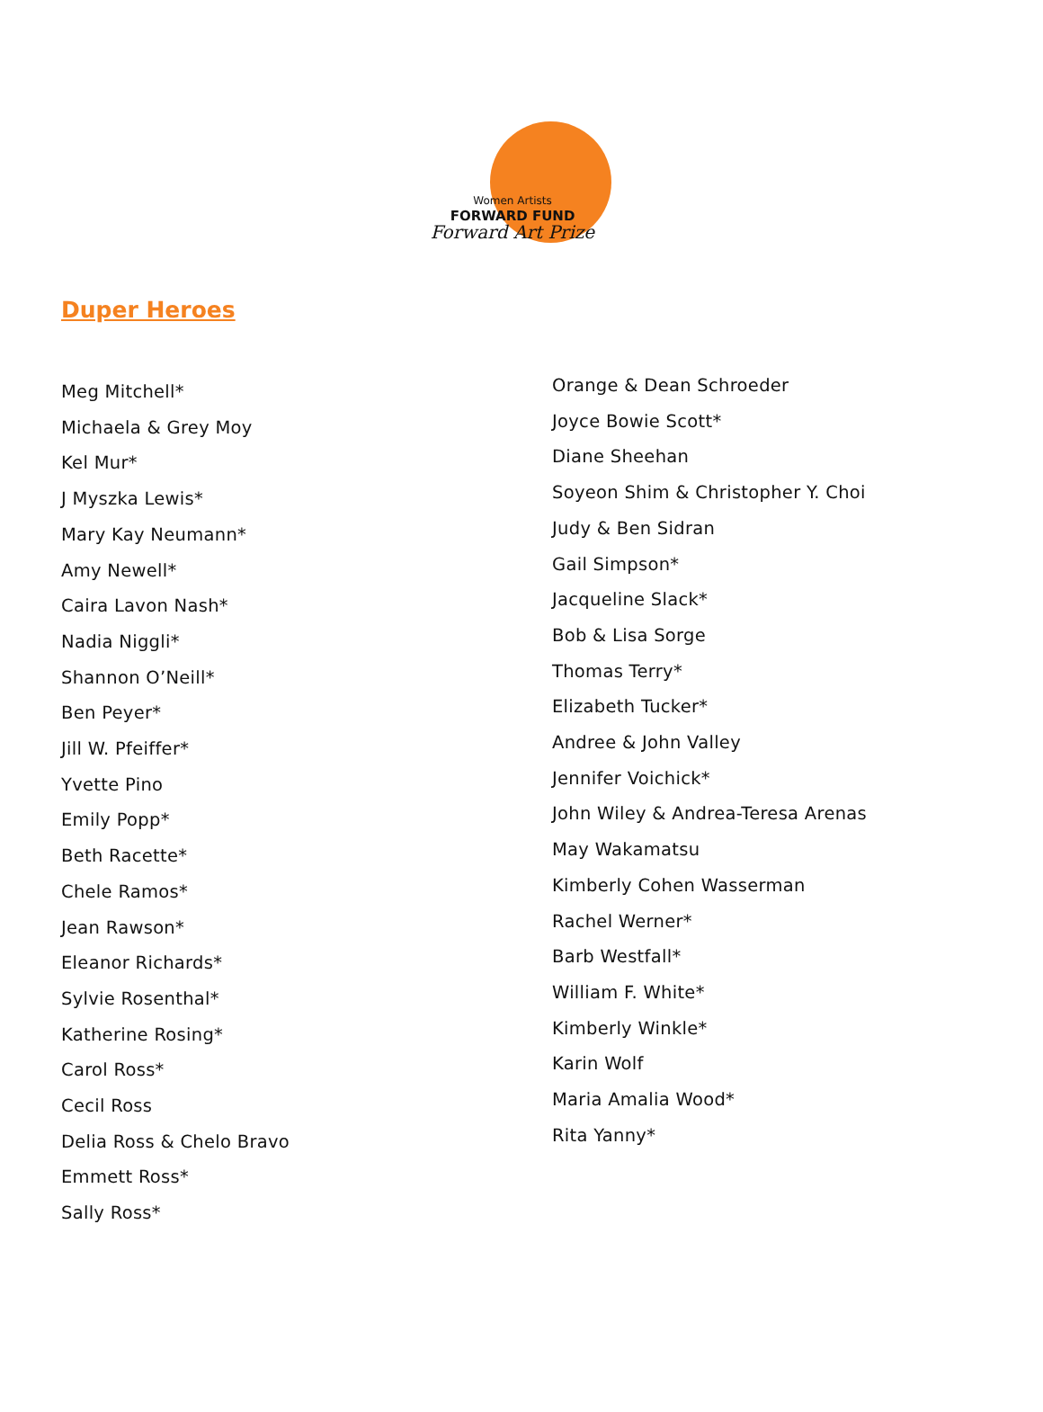Women Artists
FORWARD FUND
Forward Art Prize
Duper Heroes
Meg Mitchell*
Michaela & Grey Moy
Kel Mur*
J Myszka Lewis*
Mary Kay Neumann*
Amy Newell*
Caira Lavon Nash*
Nadia Niggli*
Shannon O’Neill*
Ben Peyer*
Jill W. Pfeiffer*
Yvette Pino
Emily Popp*
Beth Racette*
Chele Ramos*
Jean Rawson*
Eleanor Richards*
Sylvie Rosenthal*
Katherine Rosing*
Carol Ross*
Cecil Ross
Delia Ross & Chelo Bravo
Emmett Ross*
Sally Ross*
Orange & Dean Schroeder
Joyce Bowie Scott*
Diane Sheehan
Soyeon Shim & Christopher Y. Choi
Judy & Ben Sidran
Gail Simpson*
Jacqueline Slack*
Bob & Lisa Sorge
Thomas Terry*
Elizabeth Tucker*
Andree & John Valley
Jennifer Voichick*
John Wiley & Andrea-Teresa Arenas
May Wakamatsu
Kimberly Cohen Wasserman
Rachel Werner*
Barb Westfall*
William F. White*
Kimberly Winkle*
Karin Wolf
Maria Amalia Wood*
Rita Yanny*